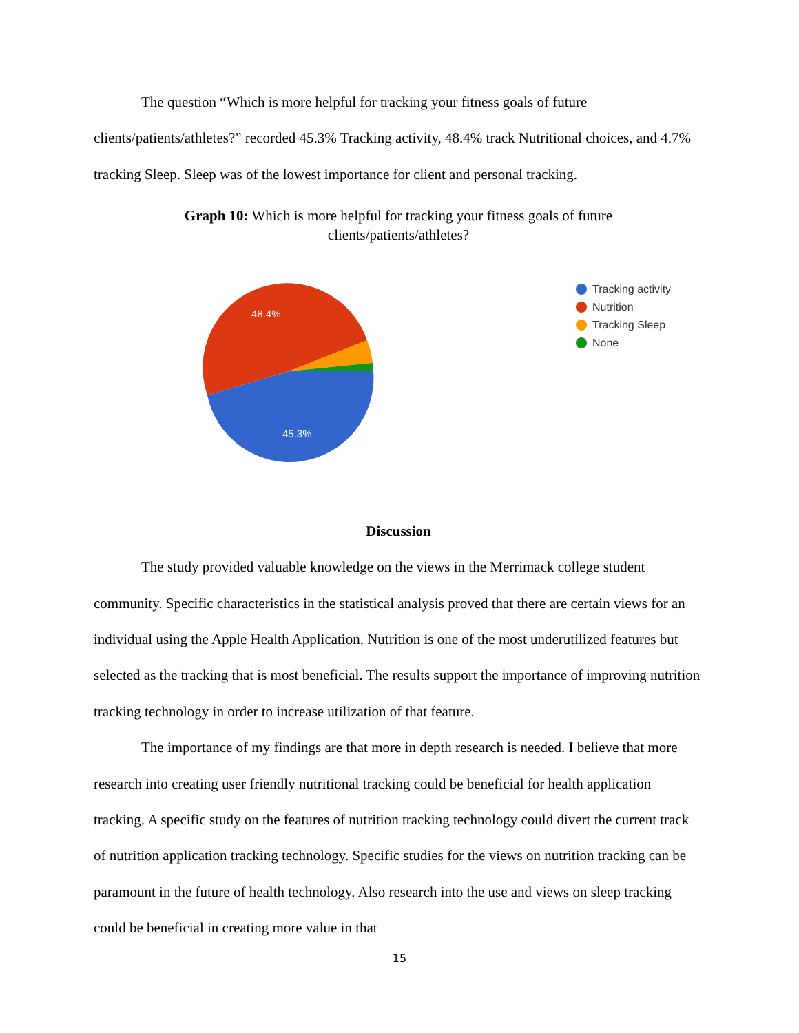The question “Which is more helpful for tracking your fitness goals of future clients/patients/athletes?” recorded 45.3% Tracking activity, 48.4% track Nutritional choices, and 4.7% tracking Sleep. Sleep was of the lowest importance for client and personal tracking.
Graph 10: Which is more helpful for tracking your fitness goals of future
clients/patients/athletes?
48.4%
45.3%
Tracking activity
Nutrition
Tracking Sleep
None
Discussion
The study provided valuable knowledge on the views in the Merrimack college student community. Specific characteristics in the statistical analysis proved that there are certain views for an individual using the Apple Health Application. Nutrition is one of the most underutilized features but selected as the tracking that is most beneficial. The results support the importance of improving nutrition tracking technology in order to increase utilization of that feature.
The importance of my findings are that more in depth research is needed. I believe that more research into creating user friendly nutritional tracking could be beneficial for health application tracking. A specific study on the features of nutrition tracking technology could divert the current track of nutrition application tracking technology. Specific studies for the views on nutrition tracking can be paramount in the future of health technology. Also research into the use and views on sleep tracking could be beneficial in creating more value in that
15